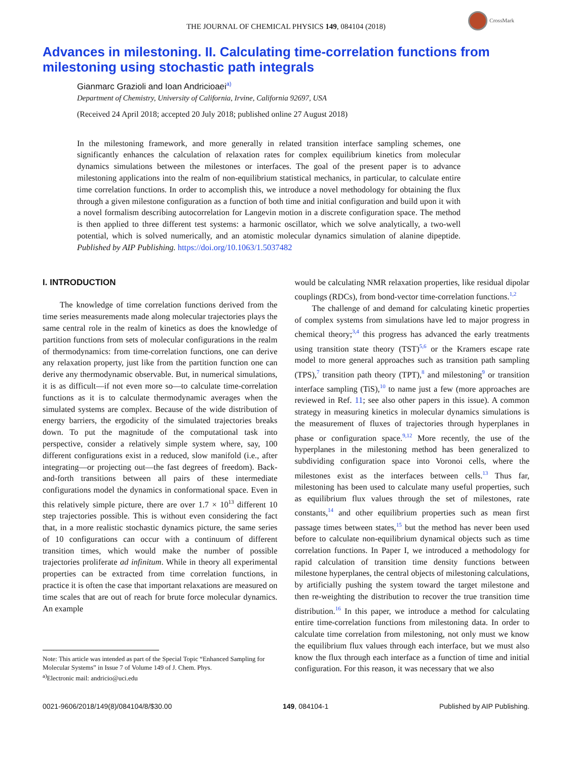CrossMark
THE JOURNAL OF CHEMICAL PHYSICS 149, 084104 (2018)
Advances in milestoning. II. Calculating time-correlation functions from milestoning using stochastic path integrals
Gianmarc Grazioli and Ioan Andricioaei<sup>a)</sup>
Department of Chemistry, University of California, Irvine, California 92697, USA
(Received 24 April 2018; accepted 20 July 2018; published online 27 August 2018)
In the milestoning framework, and more generally in related transition interface sampling schemes, one significantly enhances the calculation of relaxation rates for complex equilibrium kinetics from molecular dynamics simulations between the milestones or interfaces. The goal of the present paper is to advance milestoning applications into the realm of non-equilibrium statistical mechanics, in particular, to calculate entire time correlation functions. In order to accomplish this, we introduce a novel methodology for obtaining the flux through a given milestone configuration as a function of both time and initial configuration and build upon it with a novel formalism describing autocorrelation for Langevin motion in a discrete configuration space. The method is then applied to three different test systems: a harmonic oscillator, which we solve analytically, a two-well potential, which is solved numerically, and an atomistic molecular dynamics simulation of alanine dipeptide. Published by AIP Publishing. https://doi.org/10.1063/1.5037482
I. INTRODUCTION
The knowledge of time correlation functions derived from the time series measurements made along molecular trajectories plays the same central role in the realm of kinetics as does the knowledge of partition functions from sets of molecular configurations in the realm of thermodynamics: from time-correlation functions, one can derive any relaxation property, just like from the partition function one can derive any thermodynamic observable. But, in numerical simulations, it is as difficult—if not even more so—to calculate time-correlation functions as it is to calculate thermodynamic averages when the simulated systems are complex. Because of the wide distribution of energy barriers, the ergodicity of the simulated trajectories breaks down. To put the magnitude of the computational task into perspective, consider a relatively simple system where, say, 100 different configurations exist in a reduced, slow manifold (i.e., after integrating—or projecting out—the fast degrees of freedom). Back-and-forth transitions between all pairs of these intermediate configurations model the dynamics in conformational space. Even in this relatively simple picture, there are over 1.7 × 10<sup>13</sup> different 10 step trajectories possible. This is without even considering the fact that, in a more realistic stochastic dynamics picture, the same series of 10 configurations can occur with a continuum of different transition times, which would make the number of possible trajectories proliferate ad infinitum. While in theory all experimental properties can be extracted from time correlation functions, in practice it is often the case that important relaxations are measured on time scales that are out of reach for brute force molecular dynamics. An example
Note: This article was intended as part of the Special Topic “Enhanced Sampling for Molecular Systems” in Issue 7 of Volume 149 of J. Chem. Phys.
<sup>a)</sup> Electronic mail: andricio@uci.edu
would be calculating NMR relaxation properties, like residual dipolar couplings (RDCs), from bond-vector time-correlation functions.<sup>1,2</sup>
The challenge of and demand for calculating kinetic properties of complex systems from simulations have led to major progress in chemical theory;<sup>3,4</sup> this progress has advanced the early treatments using transition state theory (TST)<sup>5,6</sup> or the Kramers escape rate model to more general approaches such as transition path sampling (TPS),<sup>7</sup> transition path theory (TPT),<sup>8</sup> and milestoning<sup>9</sup> or transition interface sampling (TiS),<sup>10</sup> to name just a few (more approaches are reviewed in Ref. 11; see also other papers in this issue). A common strategy in measuring kinetics in molecular dynamics simulations is the measurement of fluxes of trajectories through hyperplanes in phase or configuration space.<sup>9,12</sup> More recently, the use of the hyperplanes in the milestoning method has been generalized to subdividing configuration space into Voronoi cells, where the milestones exist as the interfaces between cells.<sup>13</sup> Thus far, milestoning has been used to calculate many useful properties, such as equilibrium flux values through the set of milestones, rate constants,<sup>14</sup> and other equilibrium properties such as mean first passage times between states,<sup>15</sup> but the method has never been used before to calculate non-equilibrium dynamical objects such as time correlation functions. In Paper I, we introduced a methodology for rapid calculation of transition time density functions between milestone hyperplanes, the central objects of milestoning calculations, by artificially pushing the system toward the target milestone and then re-weighting the distribution to recover the true transition time distribution.<sup>16</sup> In this paper, we introduce a method for calculating entire time-correlation functions from milestoning data. In order to calculate time correlation from milestoning, not only must we know the equilibrium flux values through each interface, but we must also know the flux through each interface as a function of time and initial configuration. For this reason, it was necessary that we also
0021-9606/2018/149(8)/084104/8/$30.00 149, 084104-1 Published by AIP Publishing.